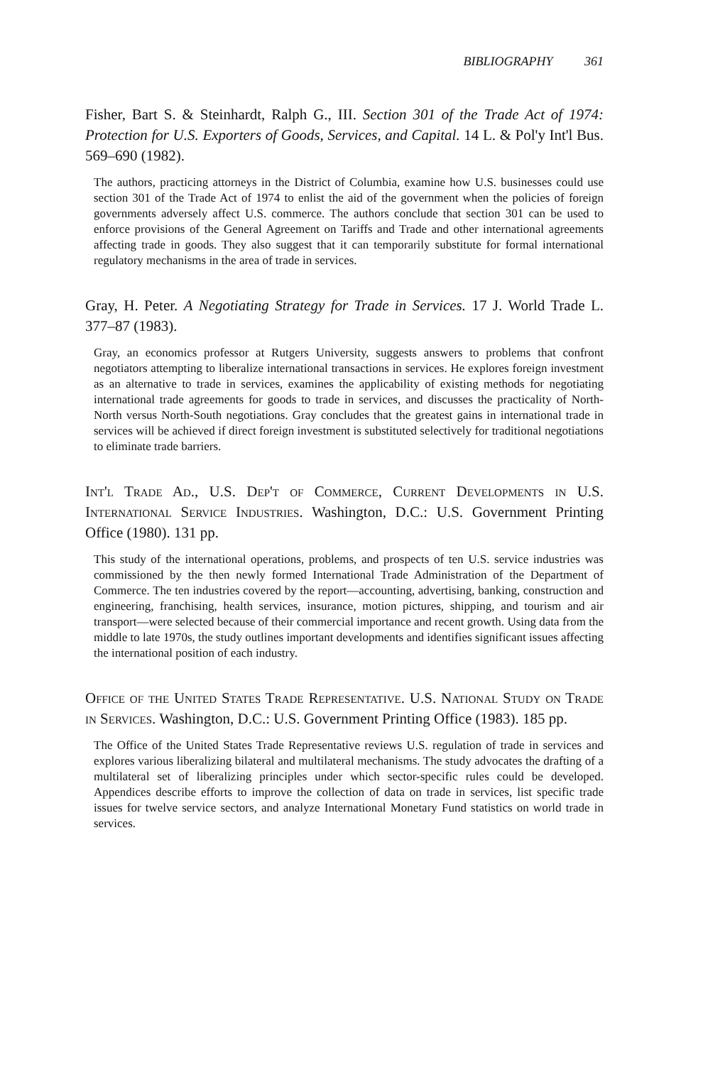BIBLIOGRAPHY 361
Fisher, Bart S. & Steinhardt, Ralph G., III. Section 301 of the Trade Act of 1974: Protection for U.S. Exporters of Goods, Services, and Capital. 14 L. & Pol'y Int'l Bus. 569–690 (1982).
The authors, practicing attorneys in the District of Columbia, examine how U.S. businesses could use section 301 of the Trade Act of 1974 to enlist the aid of the government when the policies of foreign governments adversely affect U.S. commerce. The authors conclude that section 301 can be used to enforce provisions of the General Agreement on Tariffs and Trade and other international agreements affecting trade in goods. They also suggest that it can temporarily substitute for formal international regulatory mechanisms in the area of trade in services.
Gray, H. Peter. A Negotiating Strategy for Trade in Services. 17 J. World Trade L. 377–87 (1983).
Gray, an economics professor at Rutgers University, suggests answers to problems that confront negotiators attempting to liberalize international transactions in services. He explores foreign investment as an alternative to trade in services, examines the applicability of existing methods for negotiating international trade agreements for goods to trade in services, and discusses the practicality of North-North versus North-South negotiations. Gray concludes that the greatest gains in international trade in services will be achieved if direct foreign investment is substituted selectively for traditional negotiations to eliminate trade barriers.
Int'l Trade Ad., U.S. Dep't of Commerce, Current Developments in U.S. International Service Industries. Washington, D.C.: U.S. Government Printing Office (1980). 131 pp.
This study of the international operations, problems, and prospects of ten U.S. service industries was commissioned by the then newly formed International Trade Administration of the Department of Commerce. The ten industries covered by the report—accounting, advertising, banking, construction and engineering, franchising, health services, insurance, motion pictures, shipping, and tourism and air transport—were selected because of their commercial importance and recent growth. Using data from the middle to late 1970s, the study outlines important developments and identifies significant issues affecting the international position of each industry.
Office of the United States Trade Representative. U.S. National Study on Trade in Services. Washington, D.C.: U.S. Government Printing Office (1983). 185 pp.
The Office of the United States Trade Representative reviews U.S. regulation of trade in services and explores various liberalizing bilateral and multilateral mechanisms. The study advocates the drafting of a multilateral set of liberalizing principles under which sector-specific rules could be developed. Appendices describe efforts to improve the collection of data on trade in services, list specific trade issues for twelve service sectors, and analyze International Monetary Fund statistics on world trade in services.